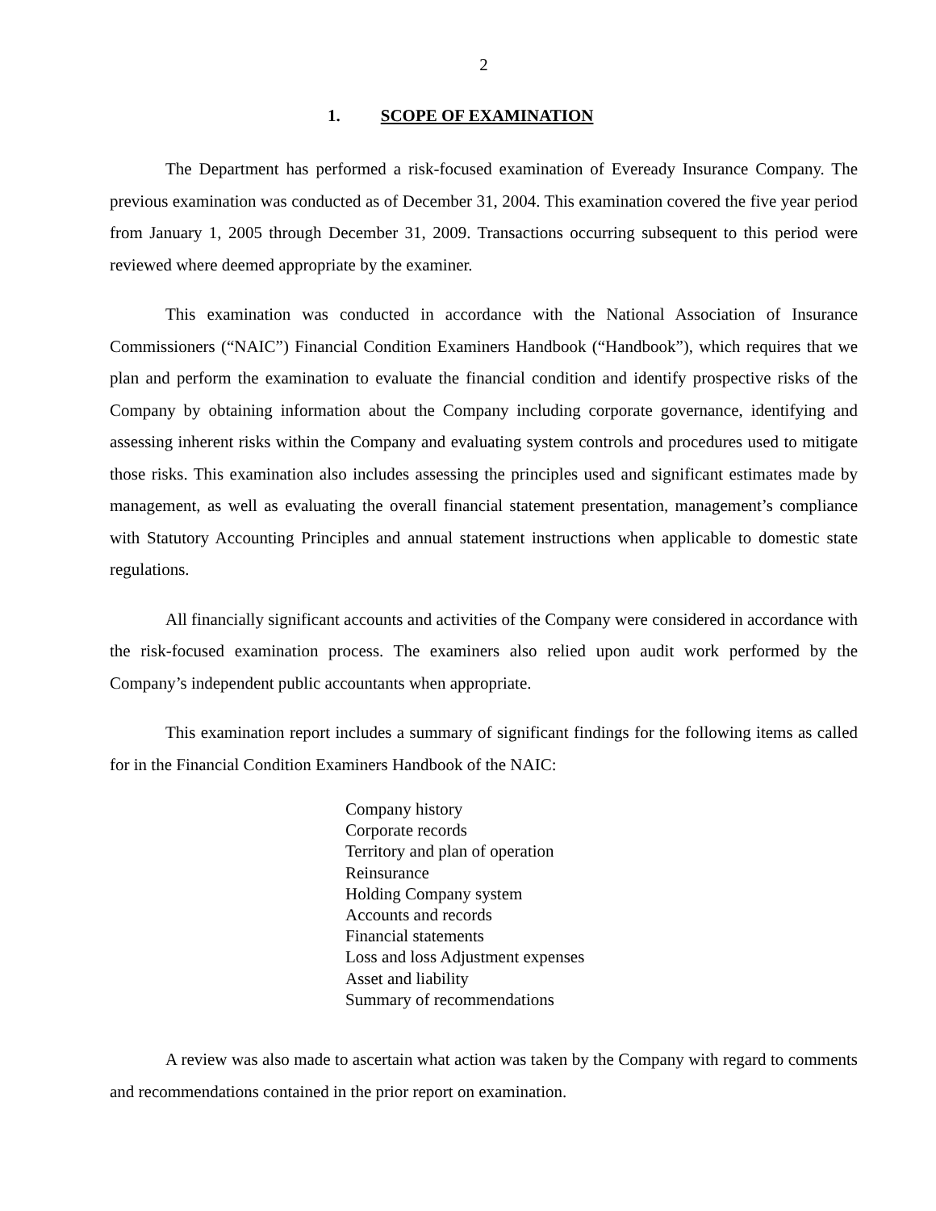2
1. SCOPE OF EXAMINATION
The Department has performed a risk-focused examination of Eveready Insurance Company. The previous examination was conducted as of December 31, 2004. This examination covered the five year period from January 1, 2005 through December 31, 2009. Transactions occurring subsequent to this period were reviewed where deemed appropriate by the examiner.
This examination was conducted in accordance with the National Association of Insurance Commissioners (“NAIC”) Financial Condition Examiners Handbook (“Handbook”), which requires that we plan and perform the examination to evaluate the financial condition and identify prospective risks of the Company by obtaining information about the Company including corporate governance, identifying and assessing inherent risks within the Company and evaluating system controls and procedures used to mitigate those risks. This examination also includes assessing the principles used and significant estimates made by management, as well as evaluating the overall financial statement presentation, management’s compliance with Statutory Accounting Principles and annual statement instructions when applicable to domestic state regulations.
All financially significant accounts and activities of the Company were considered in accordance with the risk-focused examination process. The examiners also relied upon audit work performed by the Company’s independent public accountants when appropriate.
This examination report includes a summary of significant findings for the following items as called for in the Financial Condition Examiners Handbook of the NAIC:
Company history
Corporate records
Territory and plan of operation
Reinsurance
Holding Company system
Accounts and records
Financial statements
Loss and loss Adjustment expenses
Asset and liability
Summary of recommendations
A review was also made to ascertain what action was taken by the Company with regard to comments and recommendations contained in the prior report on examination.